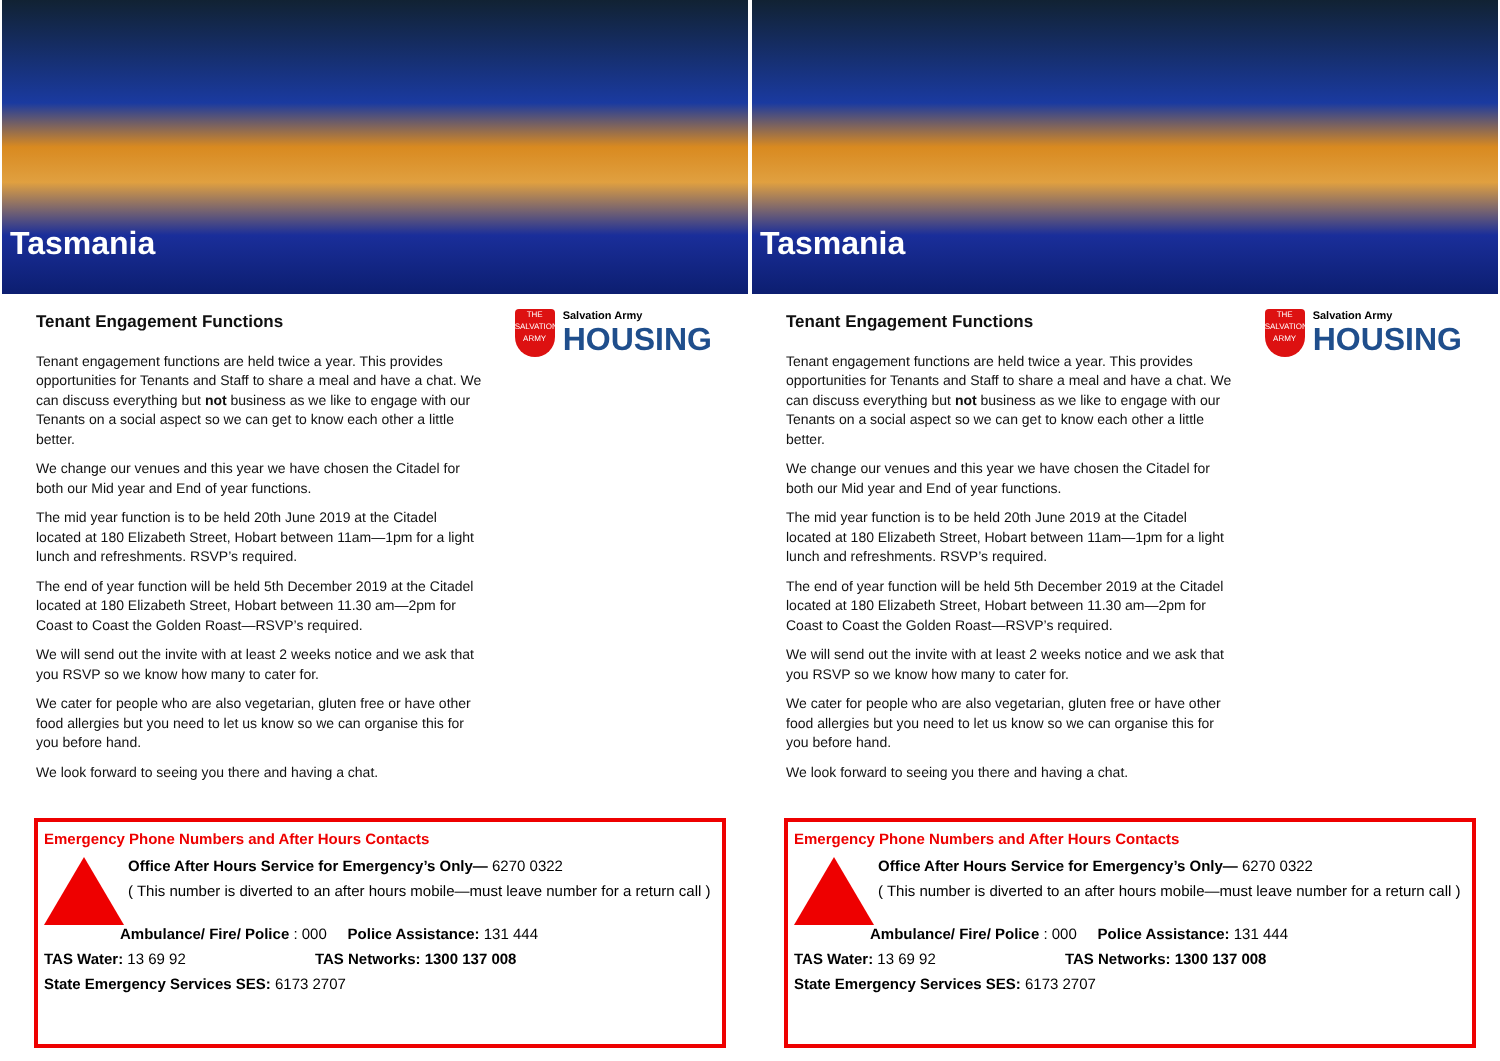Tasmania
Tenant Engagement Functions
Tenant engagement functions are held twice a year. This provides opportunities for Tenants and Staff to share a meal and have a chat. We can discuss everything but not business as we like to engage with our Tenants on a social aspect so we can get to know each other a little better.
We change our venues and this year we have chosen the Citadel for both our Mid year and End of year functions.
The mid year function is to be held 20th June 2019 at the Citadel located at 180 Elizabeth Street, Hobart between 11am—1pm for a light lunch and refreshments. RSVP’s required.
The end of year function will be held 5th December 2019 at the Citadel located at 180 Elizabeth Street, Hobart between 11.30 am—2pm for Coast to Coast the Golden Roast—RSVP’s required.
We will send out the invite with at least 2 weeks notice and we ask that you RSVP so we know how many to cater for.
We cater for people who are also vegetarian, gluten free or have other food allergies but you need to let us know so we can organise this for you before hand.
We look forward to seeing you there and having a chat.
THE SALVATION ARMY
Salvation Army
HOUSING
Emergency Phone Numbers and After Hours Contacts
Office After Hours Service for Emergency’s Only— 6270 0322
( This number is diverted to an after hours mobile—must leave number for a return call )
Ambulance/ Fire/ Police : 000 Police Assistance: 131 444
TAS Water: 13 69 92 TAS Networks: 1300 137 008
State Emergency Services SES: 6173 2707
Tasmania
Tenant Engagement Functions
Tenant engagement functions are held twice a year. This provides opportunities for Tenants and Staff to share a meal and have a chat. We can discuss everything but not business as we like to engage with our Tenants on a social aspect so we can get to know each other a little better.
We change our venues and this year we have chosen the Citadel for both our Mid year and End of year functions.
The mid year function is to be held 20th June 2019 at the Citadel located at 180 Elizabeth Street, Hobart between 11am—1pm for a light lunch and refreshments. RSVP’s required.
The end of year function will be held 5th December 2019 at the Citadel located at 180 Elizabeth Street, Hobart between 11.30 am—2pm for Coast to Coast the Golden Roast—RSVP’s required.
We will send out the invite with at least 2 weeks notice and we ask that you RSVP so we know how many to cater for.
We cater for people who are also vegetarian, gluten free or have other food allergies but you need to let us know so we can organise this for you before hand.
We look forward to seeing you there and having a chat.
THE SALVATION ARMY
Salvation Army
HOUSING
Emergency Phone Numbers and After Hours Contacts
Office After Hours Service for Emergency’s Only— 6270 0322
( This number is diverted to an after hours mobile—must leave number for a return call )
Ambulance/ Fire/ Police : 000 Police Assistance: 131 444
TAS Water: 13 69 92 TAS Networks: 1300 137 008
State Emergency Services SES: 6173 2707